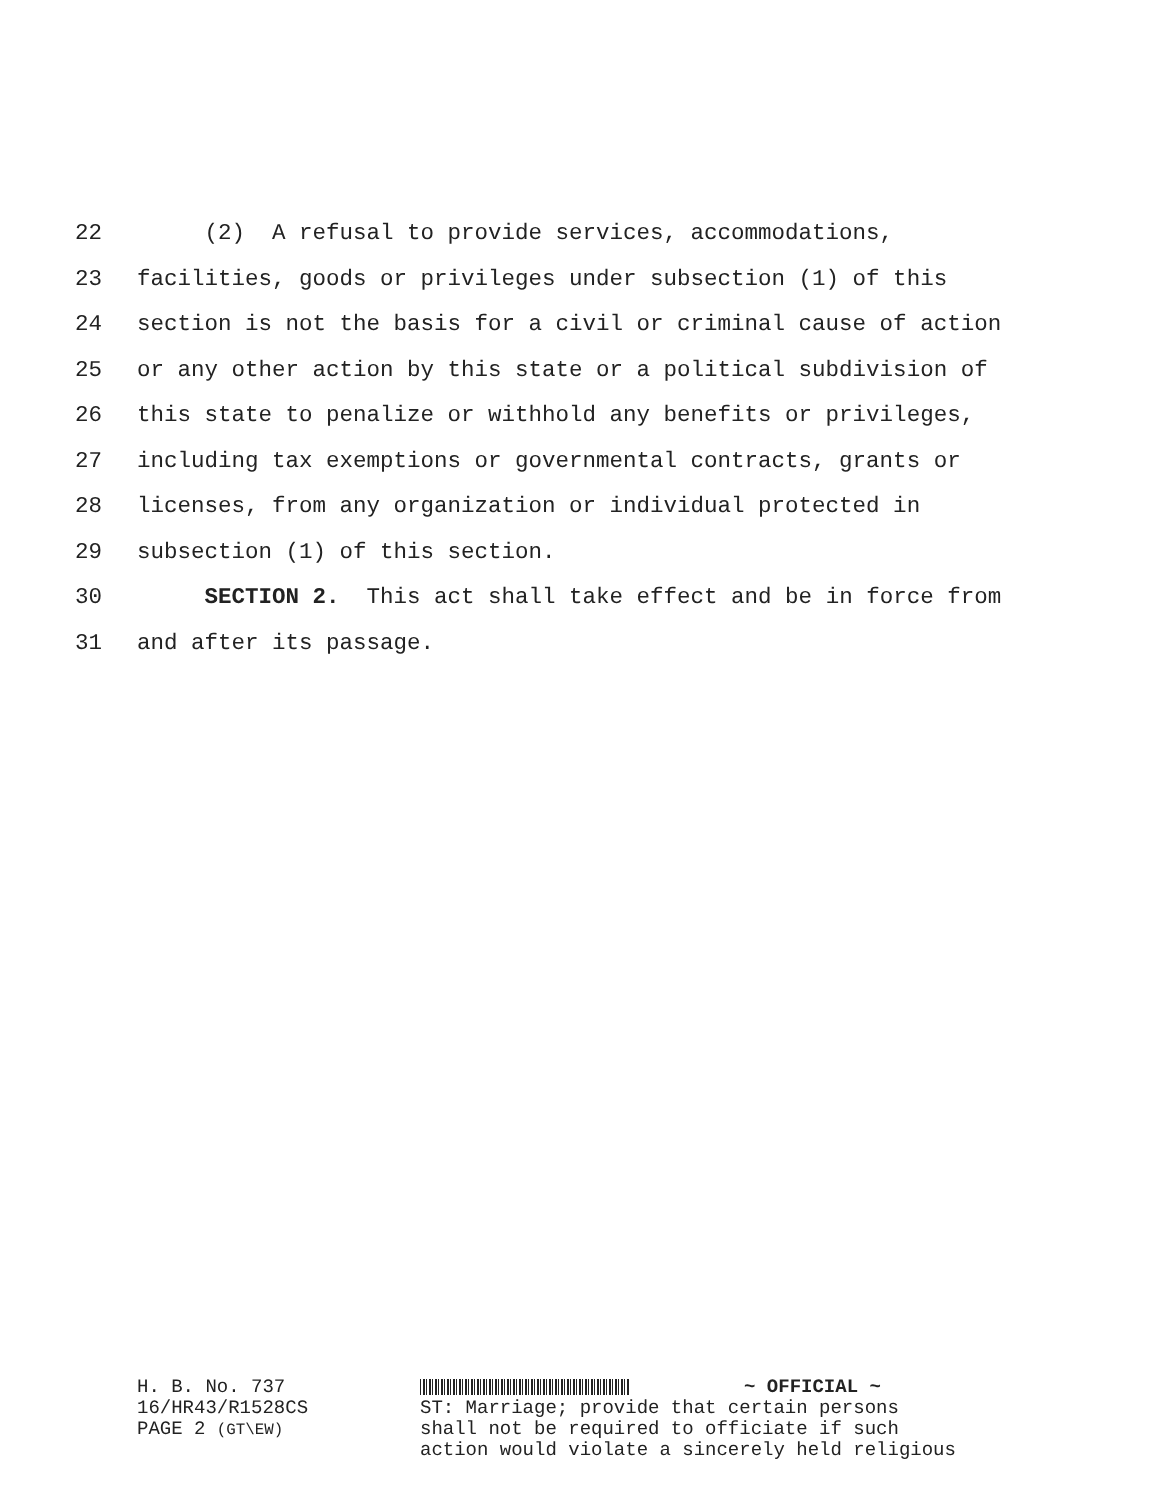22 (2) A refusal to provide services, accommodations,
23 facilities, goods or privileges under subsection (1) of this
24 section is not the basis for a civil or criminal cause of action
25 or any other action by this state or a political subdivision of
26 this state to penalize or withhold any benefits or privileges,
27 including tax exemptions or governmental contracts, grants or
28 licenses, from any organization or individual protected in
29 subsection (1) of this section.
30 SECTION 2. This act shall take effect and be in force from
31 and after its passage.
H. B. No. 737
16/HR43/R1528CS
PAGE 2 (GT\EW)
~ OFFICIAL ~
ST: Marriage; provide that certain persons
shall not be required to officiate if such
action would violate a sincerely held religious